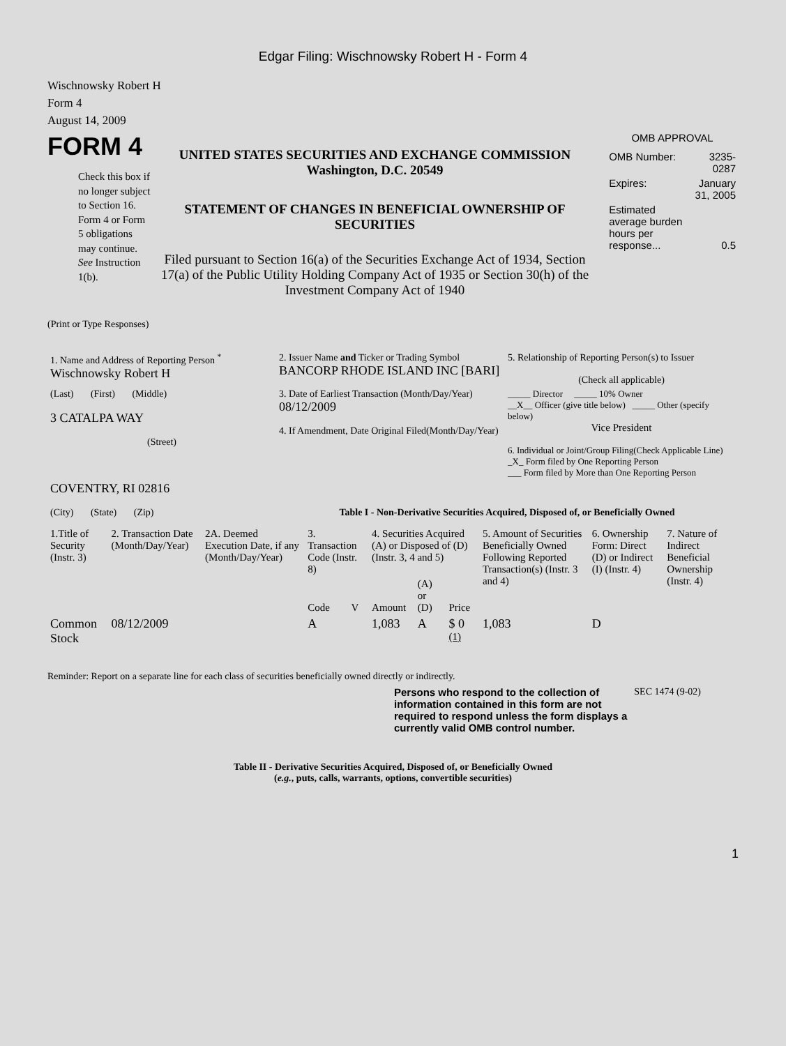Edgar Filing: Wischnowsky Robert H - Form 4
Wischnowsky Robert H
Form 4
August 14, 2009
FORM 4
Check this box if no longer subject to Section 16. Form 4 or Form 5 obligations may continue. See Instruction 1(b).
UNITED STATES SECURITIES AND EXCHANGE COMMISSION
Washington, D.C. 20549
STATEMENT OF CHANGES IN BENEFICIAL OWNERSHIP OF SECURITIES
Filed pursuant to Section 16(a) of the Securities Exchange Act of 1934, Section 17(a) of the Public Utility Holding Company Act of 1935 or Section 30(h) of the Investment Company Act of 1940
OMB APPROVAL
| OMB Number: | 3235-0287 |
| Expires: | January 31, 2005 |
| Estimated average burden hours per response... | 0.5 |
(Print or Type Responses)
| 1. Name and Address of Reporting Person <sup>*</sup> Wischnowsky Robert H | 2. Issuer Name and Ticker or Trading Symbol BANCORP RHODE ISLAND INC [BARI] | 5. Relationship of Reporting Person(s) to Issuer (Check all applicable) |
| (Last) (First) (Middle) 3 CATALPA WAY (Street) | 3. Date of Earliest Transaction (Month/Day/Year) 08/12/2009 4. If Amendment, Date Original Filed(Month/Day/Year) | _____ Director _____ 10% Owner __X__ Officer (give title below) _____ Other (specify below) Vice President 6. Individual or Joint/Group Filing(Check Applicable Line) _X_ Form filed by One Reporting Person ___ Form filed by More than One Reporting Person |
| COVENTRY, RI 02816 (City) (State) (Zip) | Table I - Non-Derivative Securities Acquired, Disposed of, or Beneficially Owned | |
| 1.Title of Security (Instr. 3) | 2. Transaction Date (Month/Day/Year) | 2A. Deemed Execution Date, if any (Month/Day/Year) | 3. Transaction Code (Instr. 8) | | 4. Securities Acquired (A) or Disposed of (D) (Instr. 3, 4 and 5) | | | 5. Amount of Securities Beneficially Owned Following Reported Transaction(s) (Instr. 3 and 4) | 6. Ownership Form: Direct (D) or Indirect (I) (Instr. 4) | 7. Nature of Indirect Beneficial Ownership (Instr. 4) |
| --- | --- | --- | --- | --- | --- | --- | --- | --- | --- | --- |
| | | | Code | V | Amount | (A) or (D) | Price | | | |
| Common Stock | 08/12/2009 | | A | | 1,083 | A | $ 0 <sup>(1)</sup> | 1,083 | D | |
Reminder: Report on a separate line for each class of securities beneficially owned directly or indirectly.
Persons who respond to the collection of information contained in this form are not required to respond unless the form displays a currently valid OMB control number.
SEC 1474 (9-02)
Table II - Derivative Securities Acquired, Disposed of, or Beneficially Owned
(e.g., puts, calls, warrants, options, convertible securities)
1